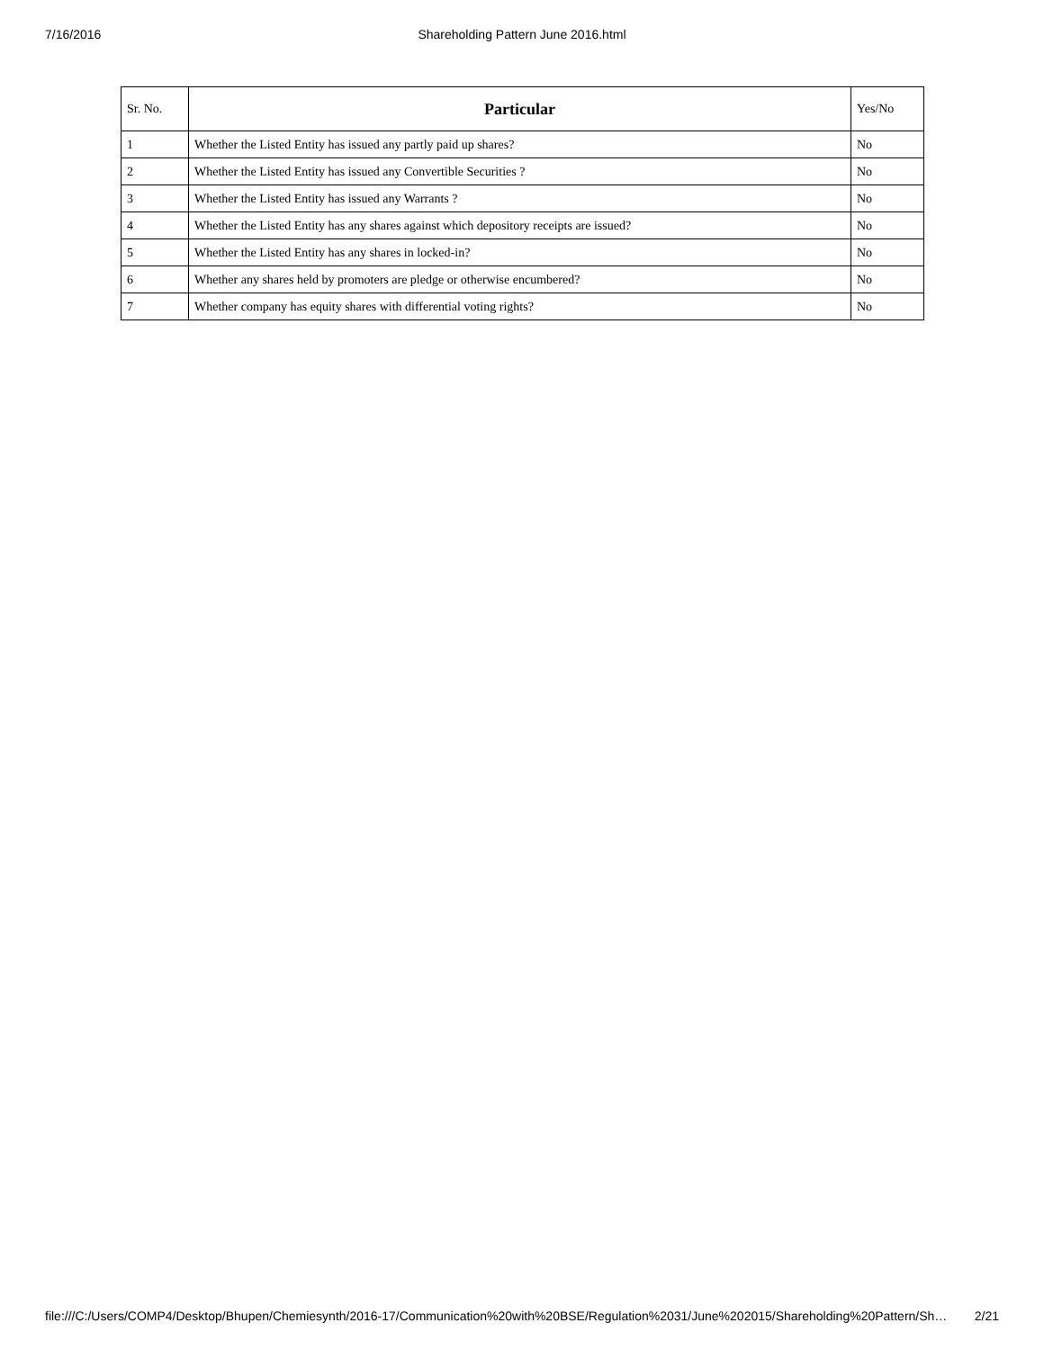7/16/2016 Shareholding Pattern June 2016.html
| Sr. No. | Particular | Yes/No |
| --- | --- | --- |
| 1 | Whether the Listed Entity has issued any partly paid up shares? | No |
| 2 | Whether the Listed Entity has issued any Convertible Securities ? | No |
| 3 | Whether the Listed Entity has issued any Warrants ? | No |
| 4 | Whether the Listed Entity has any shares against which depository receipts are issued? | No |
| 5 | Whether the Listed Entity has any shares in locked-in? | No |
| 6 | Whether any shares held by promoters are pledge or otherwise encumbered? | No |
| 7 | Whether company has equity shares with differential voting rights? | No |
file:///C:/Users/COMP4/Desktop/Bhupen/Chemiesynth/2016-17/Communication%20with%20BSE/Regulation%2031/June%202015/Shareholding%20Pattern/Sh… 2/21